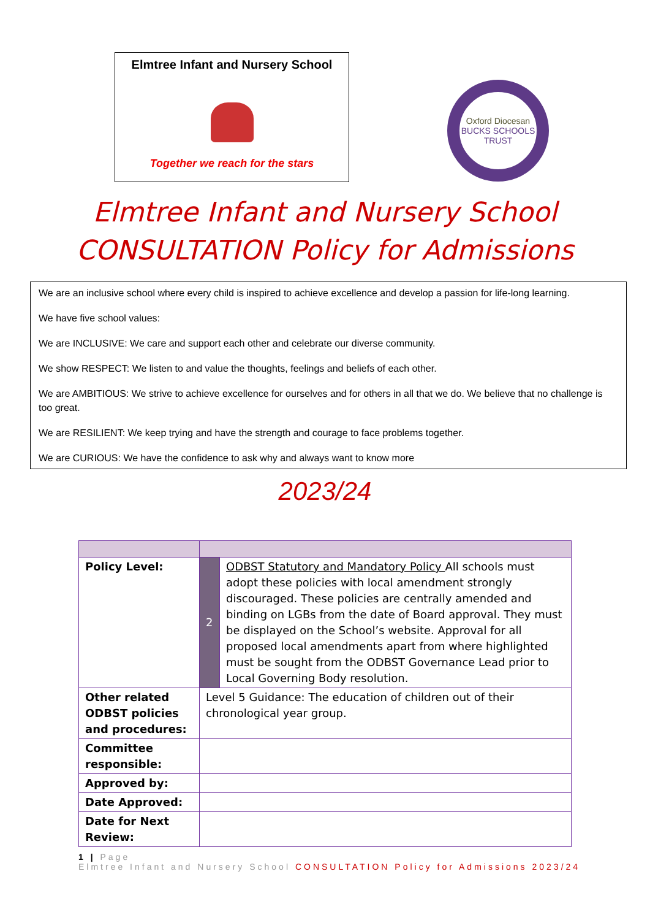Elmtree Infant and Nursery School
Together we reach for the stars
Oxford Diocesan
BUCKS SCHOOLS TRUST
Elmtree Infant and Nursery School
CONSULTATION Policy for Admissions
We are an inclusive school where every child is inspired to achieve excellence and develop a passion for life-long learning.
We have five school values:
We are INCLUSIVE: We care and support each other and celebrate our diverse community.
We show RESPECT: We listen to and value the thoughts, feelings and beliefs of each other.
We are AMBITIOUS: We strive to achieve excellence for ourselves and for others in all that we do. We believe that no challenge is too great.
We are RESILIENT: We keep trying and have the strength and courage to face problems together.
We are CURIOUS: We have the confidence to ask why and always want to know more
2023/24
| Policy Level: | 2 | ODBST Statutory and Mandatory Policy All schools must adopt these policies with local amendment strongly discouraged. These policies are centrally amended and binding on LGBs from the date of Board approval. They must be displayed on the School’s website. Approval for all proposed local amendments apart from where highlighted must be sought from the ODBST Governance Lead prior to Local Governing Body resolution. |
| Other related ODBST policies and procedures: | Level 5 Guidance: The education of children out of their chronological year group. | |
| Committee responsible: | | |
| Approved by: | | |
| Date Approved: | | |
| Date for Next Review: | | |
1 | Page
Elmtree Infant and Nursery School CONSULTATION Policy for Admissions 2023/24